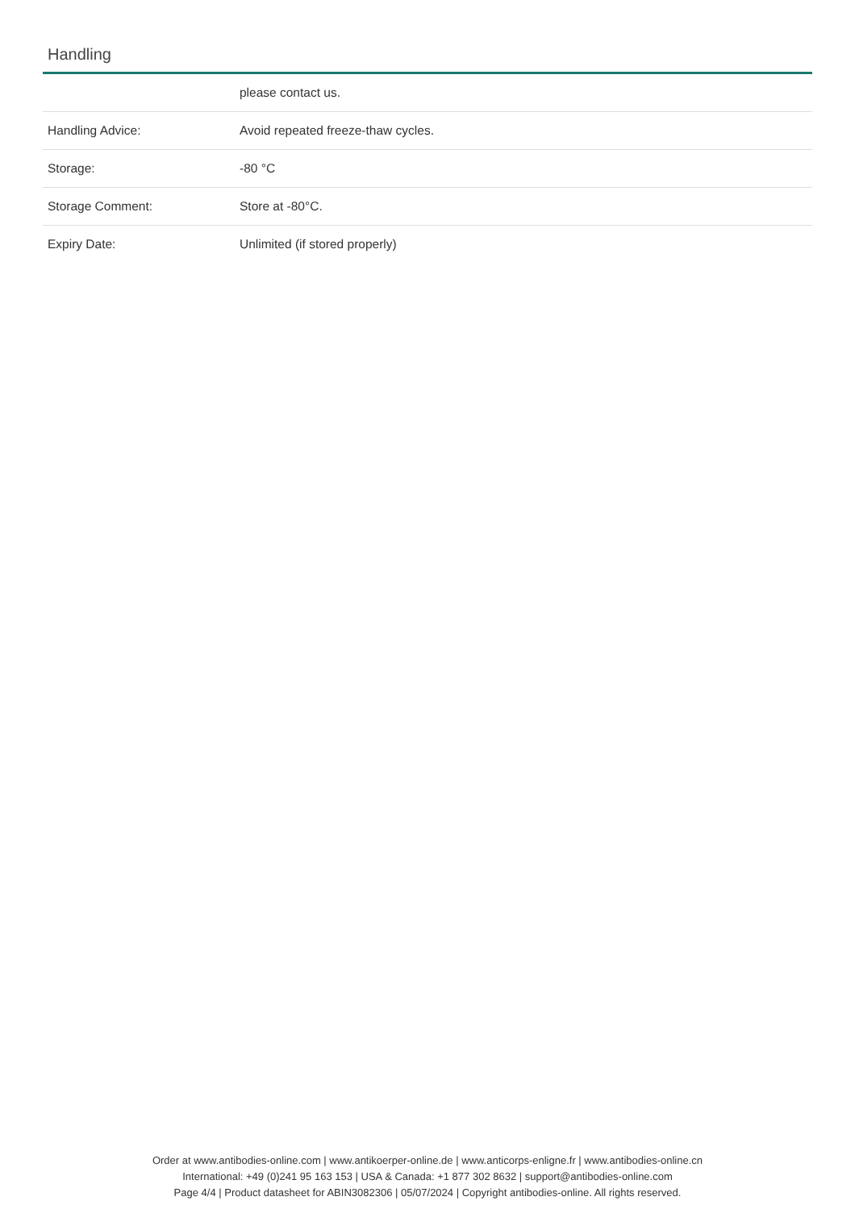Handling
| | please contact us. |
| Handling Advice: | Avoid repeated freeze-thaw cycles. |
| Storage: | -80 °C |
| Storage Comment: | Store at -80°C. |
| Expiry Date: | Unlimited (if stored properly) |
Order at www.antibodies-online.com | www.antikoerper-online.de | www.anticorps-enligne.fr | www.antibodies-online.cn
International: +49 (0)241 95 163 153 | USA & Canada: +1 877 302 8632 | support@antibodies-online.com
Page 4/4 | Product datasheet for ABIN3082306 | 05/07/2024 | Copyright antibodies-online. All rights reserved.